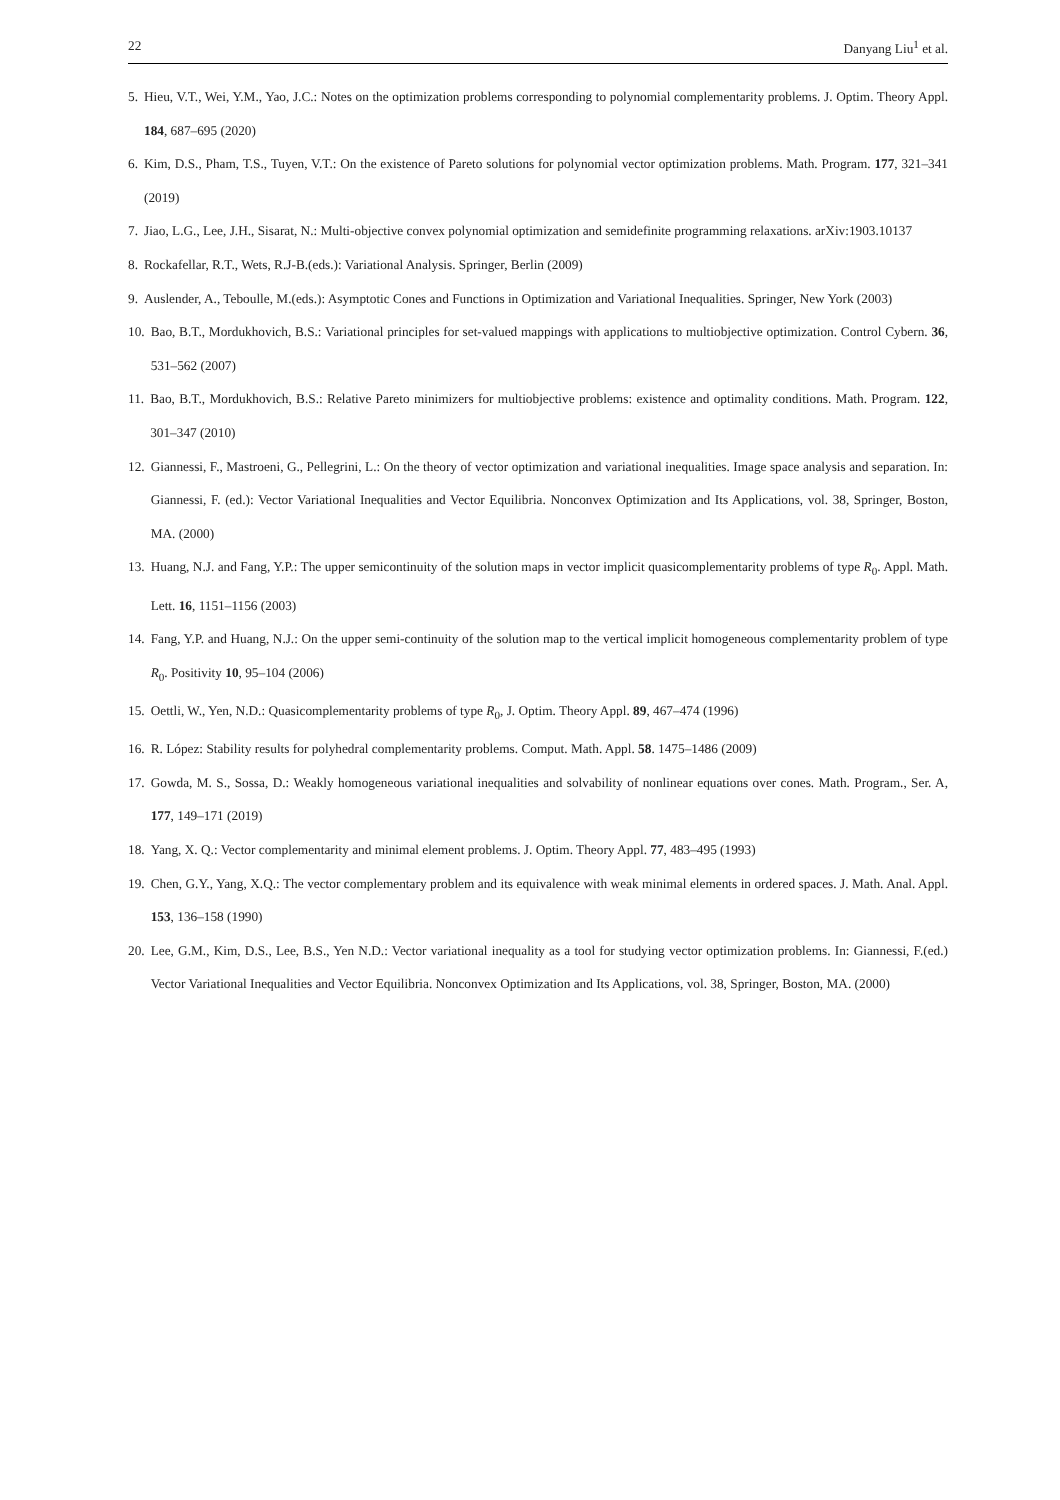22 Danyang Liu<sup>1</sup> et al.
5. Hieu, V.T., Wei, Y.M., Yao, J.C.: Notes on the optimization problems corresponding to polynomial complementarity problems. J. Optim. Theory Appl. 184, 687–695 (2020)
6. Kim, D.S., Pham, T.S., Tuyen, V.T.: On the existence of Pareto solutions for polynomial vector optimization problems. Math. Program. 177, 321–341 (2019)
7. Jiao, L.G., Lee, J.H., Sisarat, N.: Multi-objective convex polynomial optimization and semidefinite programming relaxations. arXiv:1903.10137
8. Rockafellar, R.T., Wets, R.J-B.(eds.): Variational Analysis. Springer, Berlin (2009)
9. Auslender, A., Teboulle, M.(eds.): Asymptotic Cones and Functions in Optimization and Variational Inequalities. Springer, New York (2003)
10. Bao, B.T., Mordukhovich, B.S.: Variational principles for set-valued mappings with applications to multiobjective optimization. Control Cybern. 36, 531–562 (2007)
11. Bao, B.T., Mordukhovich, B.S.: Relative Pareto minimizers for multiobjective problems: existence and optimality conditions. Math. Program. 122, 301–347 (2010)
12. Giannessi, F., Mastroeni, G., Pellegrini, L.: On the theory of vector optimization and variational inequalities. Image space analysis and separation. In: Giannessi, F. (ed.): Vector Variational Inequalities and Vector Equilibria. Nonconvex Optimization and Its Applications, vol. 38, Springer, Boston, MA. (2000)
13. Huang, N.J. and Fang, Y.P.: The upper semicontinuity of the solution maps in vector implicit quasicomplementarity problems of type R<sub>0</sub>. Appl. Math. Lett. 16, 1151–1156 (2003)
14. Fang, Y.P. and Huang, N.J.: On the upper semi-continuity of the solution map to the vertical implicit homogeneous complementarity problem of type R<sub>0</sub>. Positivity 10, 95–104 (2006)
15. Oettli, W., Yen, N.D.: Quasicomplementarity problems of type R<sub>0</sub>, J. Optim. Theory Appl. 89, 467–474 (1996)
16. R. López: Stability results for polyhedral complementarity problems. Comput. Math. Appl. 58. 1475–1486 (2009)
17. Gowda, M. S., Sossa, D.: Weakly homogeneous variational inequalities and solvability of nonlinear equations over cones. Math. Program., Ser. A, 177, 149–171 (2019)
18. Yang, X. Q.: Vector complementarity and minimal element problems. J. Optim. Theory Appl. 77, 483–495 (1993)
19. Chen, G.Y., Yang, X.Q.: The vector complementary problem and its equivalence with weak minimal elements in ordered spaces. J. Math. Anal. Appl. 153, 136–158 (1990)
20. Lee, G.M., Kim, D.S., Lee, B.S., Yen N.D.: Vector variational inequality as a tool for studying vector optimization problems. In: Giannessi, F.(ed.) Vector Variational Inequalities and Vector Equilibria. Nonconvex Optimization and Its Applications, vol. 38, Springer, Boston, MA. (2000)